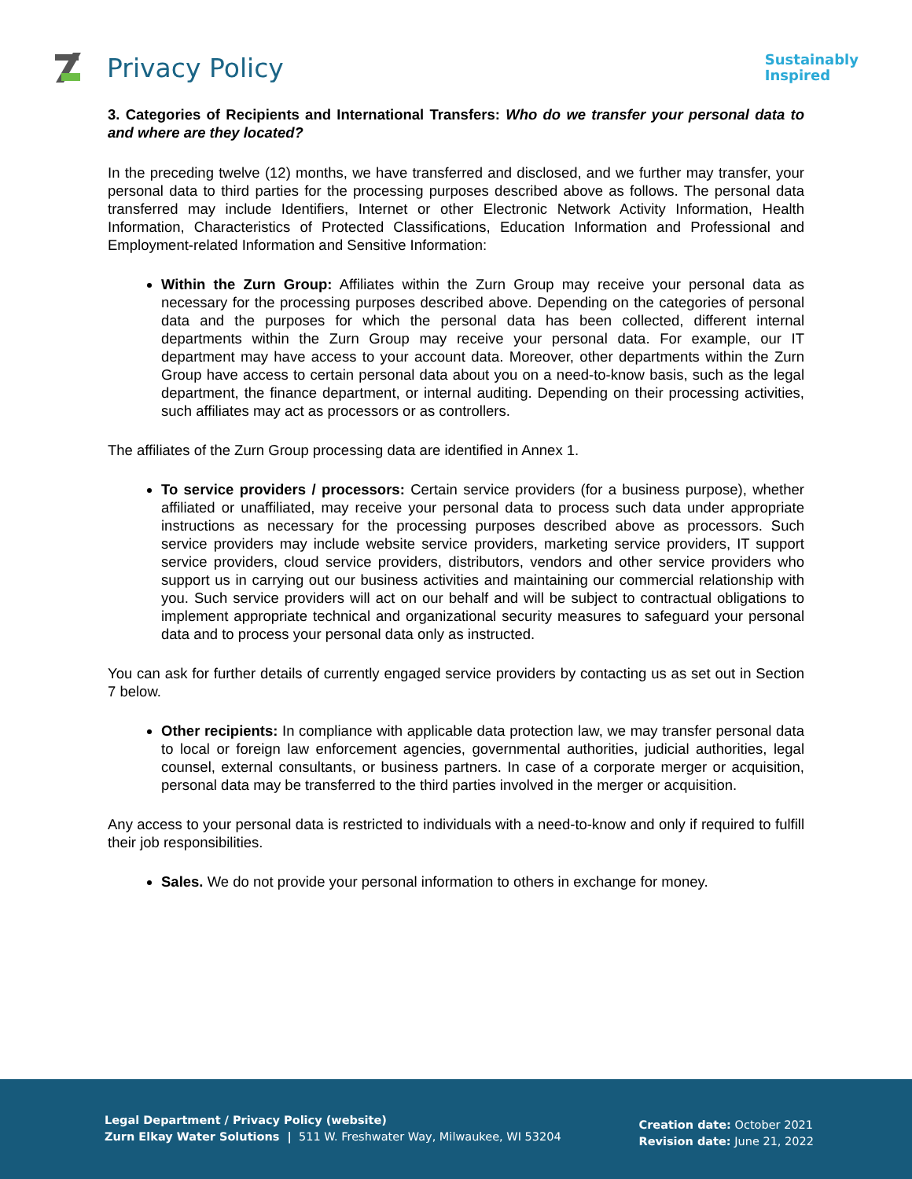Privacy Policy
Sustainably
Inspired
3. Categories of Recipients and International Transfers: Who do we transfer your personal data to and where are they located?
In the preceding twelve (12) months, we have transferred and disclosed, and we further may transfer, your personal data to third parties for the processing purposes described above as follows. The personal data transferred may include Identifiers, Internet or other Electronic Network Activity Information, Health Information, Characteristics of Protected Classifications, Education Information and Professional and Employment-related Information and Sensitive Information:
Within the Zurn Group: Affiliates within the Zurn Group may receive your personal data as necessary for the processing purposes described above. Depending on the categories of personal data and the purposes for which the personal data has been collected, different internal departments within the Zurn Group may receive your personal data. For example, our IT department may have access to your account data. Moreover, other departments within the Zurn Group have access to certain personal data about you on a need-to-know basis, such as the legal department, the finance department, or internal auditing. Depending on their processing activities, such affiliates may act as processors or as controllers.
The affiliates of the Zurn Group processing data are identified in Annex 1.
To service providers / processors: Certain service providers (for a business purpose), whether affiliated or unaffiliated, may receive your personal data to process such data under appropriate instructions as necessary for the processing purposes described above as processors. Such service providers may include website service providers, marketing service providers, IT support service providers, cloud service providers, distributors, vendors and other service providers who support us in carrying out our business activities and maintaining our commercial relationship with you. Such service providers will act on our behalf and will be subject to contractual obligations to implement appropriate technical and organizational security measures to safeguard your personal data and to process your personal data only as instructed.
You can ask for further details of currently engaged service providers by contacting us as set out in Section 7 below.
Other recipients: In compliance with applicable data protection law, we may transfer personal data to local or foreign law enforcement agencies, governmental authorities, judicial authorities, legal counsel, external consultants, or business partners. In case of a corporate merger or acquisition, personal data may be transferred to the third parties involved in the merger or acquisition.
Any access to your personal data is restricted to individuals with a need-to-know and only if required to fulfill their job responsibilities.
Sales. We do not provide your personal information to others in exchange for money.
Legal Department / Privacy Policy (website)
Zurn Elkay Water Solutions | 511 W. Freshwater Way, Milwaukee, WI 53204
Creation date: October 2021
Revision date: June 21, 2022